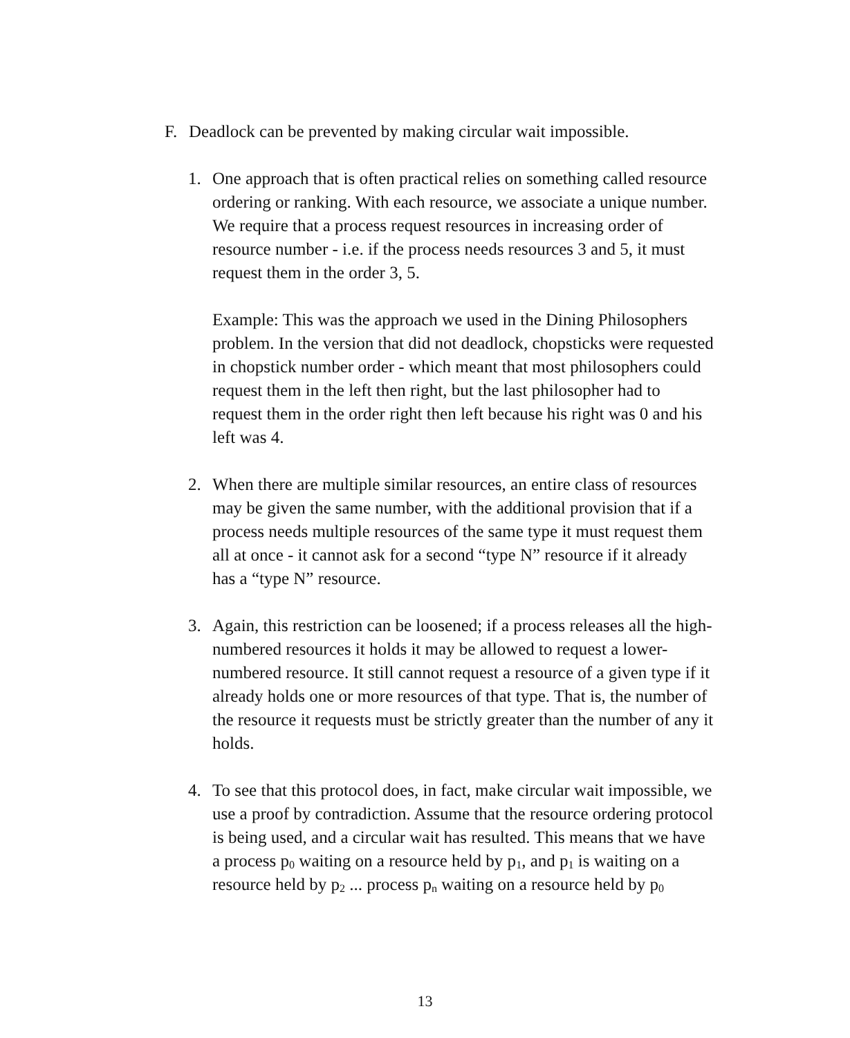F. Deadlock can be prevented by making circular wait impossible.
1. One approach that is often practical relies on something called resource ordering or ranking. With each resource, we associate a unique number. We require that a process request resources in increasing order of resource number - i.e. if the process needs resources 3 and 5, it must request them in the order 3, 5.
Example: This was the approach we used in the Dining Philosophers problem. In the version that did not deadlock, chopsticks were requested in chopstick number order - which meant that most philosophers could request them in the left then right, but the last philosopher had to request them in the order right then left because his right was 0 and his left was 4.
2. When there are multiple similar resources, an entire class of resources may be given the same number, with the additional provision that if a process needs multiple resources of the same type it must request them all at once - it cannot ask for a second “type N” resource if it already has a “type N” resource.
3. Again, this restriction can be loosened; if a process releases all the high-numbered resources it holds it may be allowed to request a lower-numbered resource. It still cannot request a resource of a given type if it already holds one or more resources of that type. That is, the number of the resource it requests must be strictly greater than the number of any it holds.
4. To see that this protocol does, in fact, make circular wait impossible, we use a proof by contradiction. Assume that the resource ordering protocol is being used, and a circular wait has resulted. This means that we have a process p<sub>0</sub> waiting on a resource held by p<sub>1</sub>, and p<sub>1</sub> is waiting on a resource held by p<sub>2</sub> ... process p<sub>n</sub> waiting on a resource held by p<sub>0</sub>
13